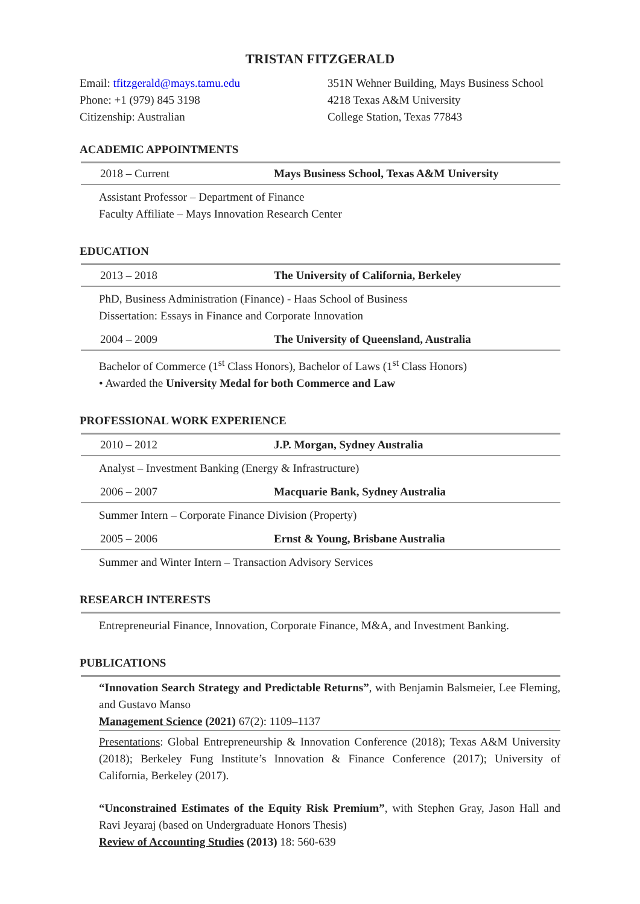TRISTAN FITZGERALD
Email: tfitzgerald@mays.tamu.edu
Phone: +1 (979) 845 3198
Citizenship: Australian
351N Wehner Building, Mays Business School
4218 Texas A&M University
College Station, Texas 77843
ACADEMIC APPOINTMENTS
2018 – Current Mays Business School, Texas A&M University
Assistant Professor – Department of Finance
Faculty Affiliate – Mays Innovation Research Center
EDUCATION
2013 – 2018 The University of California, Berkeley
PhD, Business Administration (Finance) - Haas School of Business
Dissertation: Essays in Finance and Corporate Innovation
2004 – 2009 The University of Queensland, Australia
Bachelor of Commerce (1<sup>st</sup> Class Honors), Bachelor of Laws (1<sup>st</sup> Class Honors)
• Awarded the University Medal for both Commerce and Law
PROFESSIONAL WORK EXPERIENCE
2010 – 2012 J.P. Morgan, Sydney Australia
Analyst – Investment Banking (Energy & Infrastructure)
2006 – 2007 Macquarie Bank, Sydney Australia
Summer Intern – Corporate Finance Division (Property)
2005 – 2006 Ernst & Young, Brisbane Australia
Summer and Winter Intern – Transaction Advisory Services
RESEARCH INTERESTS
Entrepreneurial Finance, Innovation, Corporate Finance, M&A, and Investment Banking.
PUBLICATIONS
“Innovation Search Strategy and Predictable Returns”, with Benjamin Balsmeier, Lee Fleming, and Gustavo Manso
Management Science (2021) 67(2): 1109–1137
Presentations: Global Entrepreneurship & Innovation Conference (2018); Texas A&M University (2018); Berkeley Fung Institute’s Innovation & Finance Conference (2017); University of California, Berkeley (2017).
“Unconstrained Estimates of the Equity Risk Premium”, with Stephen Gray, Jason Hall and Ravi Jeyaraj (based on Undergraduate Honors Thesis)
Review of Accounting Studies (2013) 18: 560-639